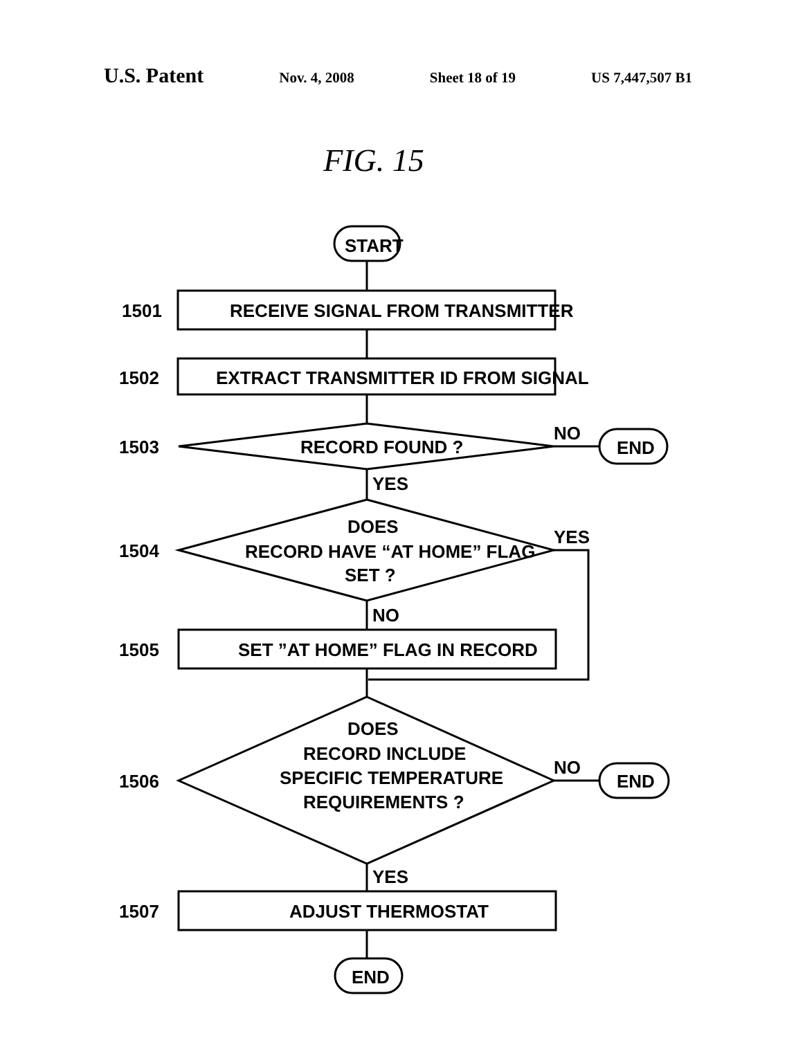U.S. Patent
Nov. 4, 2008 Sheet 18 of 19 US 7,447,507 B1
FIG. 15
START
RECEIVE SIGNAL FROM TRANSMITTER
EXTRACT TRANSMITTER ID FROM SIGNAL
RECORD FOUND ?
NO
END
YES
DOES
RECORD HAVE “AT HOME” FLAG
SET ?
YES
NO
SET ”AT HOME” FLAG IN RECORD
DOES
RECORD INCLUDE
SPECIFIC TEMPERATURE
REQUIREMENTS ?
NO
END
YES
ADJUST THERMOSTAT
END
1501
1502
1503
1504
1505
1506
1507